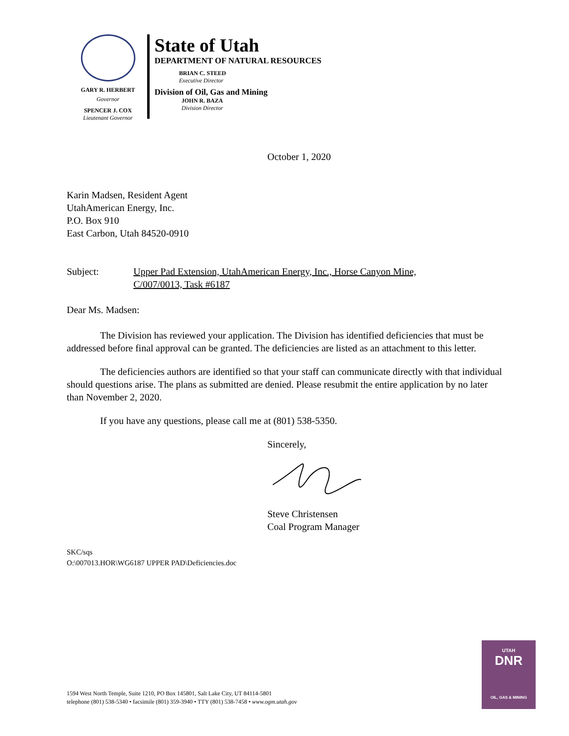GARY R. HERBERT
Governor
SPENCER J. COX
Lieutenant Governor
State of Utah
DEPARTMENT OF NATURAL RESOURCES
BRIAN C. STEED
Executive Director
Division of Oil, Gas and Mining
JOHN R. BAZA
Division Director
October 1, 2020
Karin Madsen, Resident Agent
UtahAmerican Energy, Inc.
P.O. Box 910
East Carbon, Utah 84520-0910
Subject: Upper Pad Extension, UtahAmerican Energy, Inc., Horse Canyon Mine,
C/007/0013, Task #6187
Dear Ms. Madsen:
The Division has reviewed your application. The Division has identified deficiencies that must be addressed before final approval can be granted. The deficiencies are listed as an attachment to this letter.
The deficiencies authors are identified so that your staff can communicate directly with that individual should questions arise. The plans as submitted are denied. Please resubmit the entire application by no later than November 2, 2020.
If you have any questions, please call me at (801) 538-5350.
Sincerely,
Steve Christensen
Coal Program Manager
SKC/sqs
O:\007013.HOR\WG6187 UPPER PAD\Deficiencies.doc
1594 West North Temple, Suite 1210, PO Box 145801, Salt Lake City, UT 84114-5801
telephone (801) 538-5340 • facsimile (801) 359-3940 • TTY (801) 538-7458 • www.ogm.utah.gov
UTAH
DNR
OIL, GAS & MINING